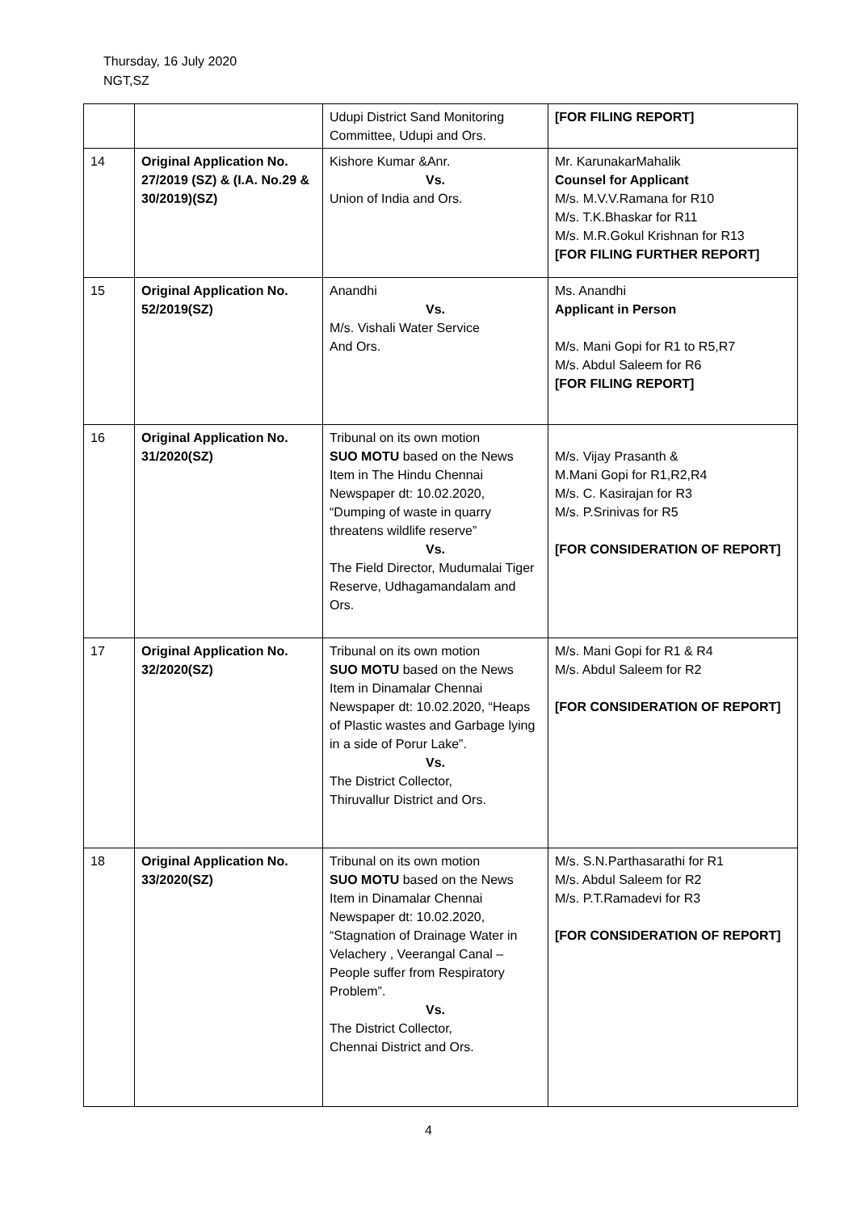Thursday, 16 July 2020
NGT,SZ
| | | Udupi District Sand Monitoring Committee, Udupi and Ors. | [FOR FILING REPORT] |
| 14 | Original Application No. 27/2019 (SZ) & (I.A. No.29 & 30/2019)(SZ) | Kishore Kumar &Anr. Vs. Union of India and Ors. | Mr. KarunakarMahalik Counsel for Applicant M/s. M.V.V.Ramana for R10 M/s. T.K.Bhaskar for R11 M/s. M.R.Gokul Krishnan for R13 [FOR FILING FURTHER REPORT] |
| 15 | Original Application No. 52/2019(SZ) | Anandhi Vs. M/s. Vishali Water Service And Ors. | Ms. Anandhi Applicant in Person M/s. Mani Gopi for R1 to R5,R7 M/s. Abdul Saleem for R6 [FOR FILING REPORT] |
| 16 | Original Application No. 31/2020(SZ) | Tribunal on its own motion SUO MOTU based on the News Item in The Hindu Chennai Newspaper dt: 10.02.2020, “Dumping of waste in quarry threatens wildlife reserve” Vs. The Field Director, Mudumalai Tiger Reserve, Udhagamandalam and Ors. | M/s. Vijay Prasanth & M.Mani Gopi for R1,R2,R4 M/s. C. Kasirajan for R3 M/s. P.Srinivas for R5 [FOR CONSIDERATION OF REPORT] |
| 17 | Original Application No. 32/2020(SZ) | Tribunal on its own motion SUO MOTU based on the News Item in Dinamalar Chennai Newspaper dt: 10.02.2020, “Heaps of Plastic wastes and Garbage lying in a side of Porur Lake”. Vs. The District Collector, Thiruvallur District and Ors. | M/s. Mani Gopi for R1 & R4 M/s. Abdul Saleem for R2 [FOR CONSIDERATION OF REPORT] |
| 18 | Original Application No. 33/2020(SZ) | Tribunal on its own motion SUO MOTU based on the News Item in Dinamalar Chennai Newspaper dt: 10.02.2020, “Stagnation of Drainage Water in Velachery , Veerangal Canal – People suffer from Respiratory Problem”. Vs. The District Collector, Chennai District and Ors. | M/s. S.N.Parthasarathi for R1 M/s. Abdul Saleem for R2 M/s. P.T.Ramadevi for R3 [FOR CONSIDERATION OF REPORT] |
4